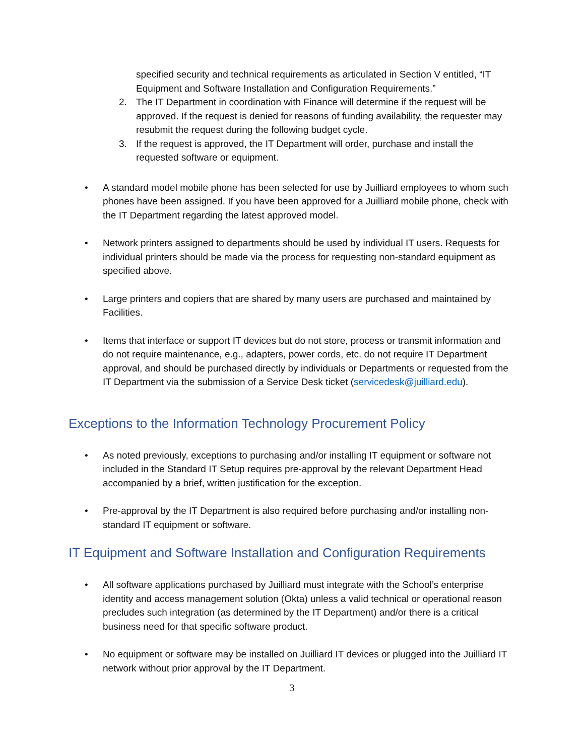specified security and technical requirements as articulated in Section V entitled, “IT Equipment and Software Installation and Configuration Requirements.”
2. The IT Department in coordination with Finance will determine if the request will be approved. If the request is denied for reasons of funding availability, the requester may resubmit the request during the following budget cycle.
3. If the request is approved, the IT Department will order, purchase and install the requested software or equipment.
• A standard model mobile phone has been selected for use by Juilliard employees to whom such phones have been assigned. If you have been approved for a Juilliard mobile phone, check with the IT Department regarding the latest approved model.
• Network printers assigned to departments should be used by individual IT users. Requests for individual printers should be made via the process for requesting non-standard equipment as specified above.
• Large printers and copiers that are shared by many users are purchased and maintained by Facilities.
• Items that interface or support IT devices but do not store, process or transmit information and do not require maintenance, e.g., adapters, power cords, etc. do not require IT Department approval, and should be purchased directly by individuals or Departments or requested from the IT Department via the submission of a Service Desk ticket (servicedesk@juilliard.edu).
Exceptions to the Information Technology Procurement Policy
• As noted previously, exceptions to purchasing and/or installing IT equipment or software not included in the Standard IT Setup requires pre-approval by the relevant Department Head accompanied by a brief, written justification for the exception.
• Pre-approval by the IT Department is also required before purchasing and/or installing non-standard IT equipment or software.
IT Equipment and Software Installation and Configuration Requirements
• All software applications purchased by Juilliard must integrate with the School’s enterprise identity and access management solution (Okta) unless a valid technical or operational reason precludes such integration (as determined by the IT Department) and/or there is a critical business need for that specific software product.
• No equipment or software may be installed on Juilliard IT devices or plugged into the Juilliard IT network without prior approval by the IT Department.
3